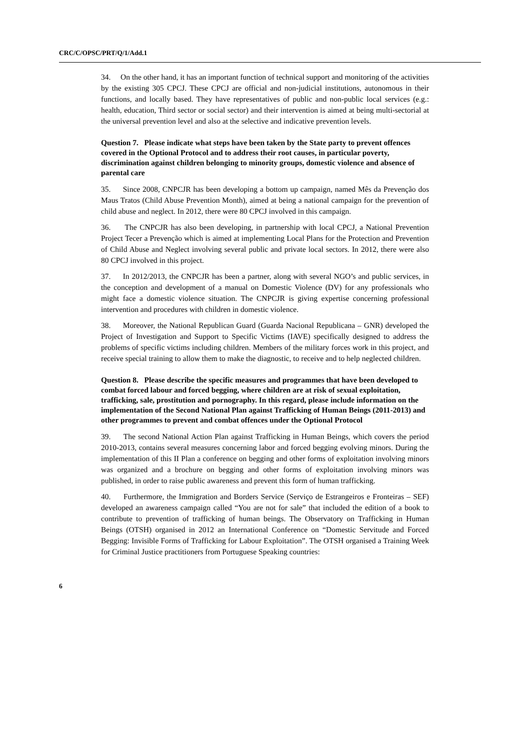CRC/C/OPSC/PRT/Q/1/Add.1
34. On the other hand, it has an important function of technical support and monitoring of the activities by the existing 305 CPCJ. These CPCJ are official and non-judicial institutions, autonomous in their functions, and locally based. They have representatives of public and non-public local services (e.g.: health, education, Third sector or social sector) and their intervention is aimed at being multi-sectorial at the universal prevention level and also at the selective and indicative prevention levels.
Question 7. Please indicate what steps have been taken by the State party to prevent offences covered in the Optional Protocol and to address their root causes, in particular poverty, discrimination against children belonging to minority groups, domestic violence and absence of parental care
35. Since 2008, CNPCJR has been developing a bottom up campaign, named Mês da Prevenção dos Maus Tratos (Child Abuse Prevention Month), aimed at being a national campaign for the prevention of child abuse and neglect. In 2012, there were 80 CPCJ involved in this campaign.
36. The CNPCJR has also been developing, in partnership with local CPCJ, a National Prevention Project Tecer a Prevenção which is aimed at implementing Local Plans for the Protection and Prevention of Child Abuse and Neglect involving several public and private local sectors. In 2012, there were also 80 CPCJ involved in this project.
37. In 2012/2013, the CNPCJR has been a partner, along with several NGO’s and public services, in the conception and development of a manual on Domestic Violence (DV) for any professionals who might face a domestic violence situation. The CNPCJR is giving expertise concerning professional intervention and procedures with children in domestic violence.
38. Moreover, the National Republican Guard (Guarda Nacional Republicana – GNR) developed the Project of Investigation and Support to Specific Victims (IAVE) specifically designed to address the problems of specific victims including children. Members of the military forces work in this project, and receive special training to allow them to make the diagnostic, to receive and to help neglected children.
Question 8. Please describe the specific measures and programmes that have been developed to combat forced labour and forced begging, where children are at risk of sexual exploitation, trafficking, sale, prostitution and pornography. In this regard, please include information on the implementation of the Second National Plan against Trafficking of Human Beings (2011-2013) and other programmes to prevent and combat offences under the Optional Protocol
39. The second National Action Plan against Trafficking in Human Beings, which covers the period 2010-2013, contains several measures concerning labor and forced begging evolving minors. During the implementation of this II Plan a conference on begging and other forms of exploitation involving minors was organized and a brochure on begging and other forms of exploitation involving minors was published, in order to raise public awareness and prevent this form of human trafficking.
40. Furthermore, the Immigration and Borders Service (Serviço de Estrangeiros e Fronteiras – SEF) developed an awareness campaign called “You are not for sale” that included the edition of a book to contribute to prevention of trafficking of human beings. The Observatory on Trafficking in Human Beings (OTSH) organised in 2012 an International Conference on “Domestic Servitude and Forced Begging: Invisible Forms of Trafficking for Labour Exploitation”. The OTSH organised a Training Week for Criminal Justice practitioners from Portuguese Speaking countries:
6